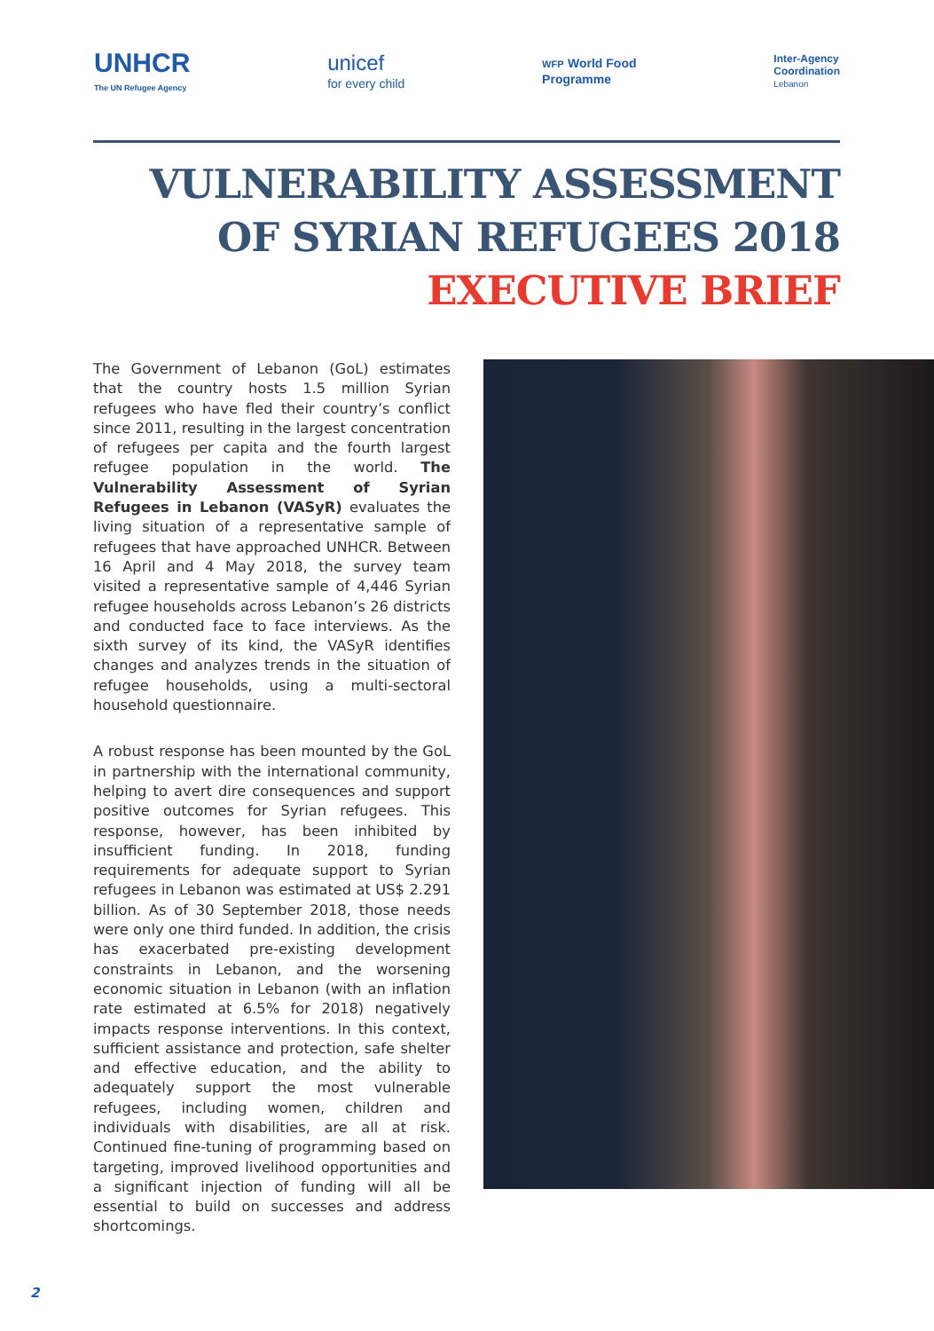UNHCR
The UN Refugee Agency
unicef
for every child
WFP World Food
Programme
Inter-Agency
Coordination
Lebanon
VULNERABILITY ASSESSMENT
OF SYRIAN REFUGEES 2018
EXECUTIVE BRIEF
The Government of Lebanon (GoL) estimates that the country hosts 1.5 million Syrian refugees who have fled their country’s conflict since 2011, resulting in the largest concentration of refugees per capita and the fourth largest refugee population in the world. The Vulnerability Assessment of Syrian Refugees in Lebanon (VASyR) evaluates the living situation of a representative sample of refugees that have approached UNHCR. Between 16 April and 4 May 2018, the survey team visited a representative sample of 4,446 Syrian refugee households across Lebanon’s 26 districts and conducted face to face interviews. As the sixth survey of its kind, the VASyR identifies changes and analyzes trends in the situation of refugee households, using a multi-sectoral household questionnaire.
A robust response has been mounted by the GoL in partnership with the international community, helping to avert dire consequences and support positive outcomes for Syrian refugees. This response, however, has been inhibited by insufficient funding. In 2018, funding requirements for adequate support to Syrian refugees in Lebanon was estimated at US$ 2.291 billion. As of 30 September 2018, those needs were only one third funded. In addition, the crisis has exacerbated pre-existing development constraints in Lebanon, and the worsening economic situation in Lebanon (with an inflation rate estimated at 6.5% for 2018) negatively impacts response interventions. In this context, sufficient assistance and protection, safe shelter and effective education, and the ability to adequately support the most vulnerable refugees, including women, children and individuals with disabilities, are all at risk. Continued fine-tuning of programming based on targeting, improved livelihood opportunities and a significant injection of funding will all be essential to build on successes and address shortcomings.
2